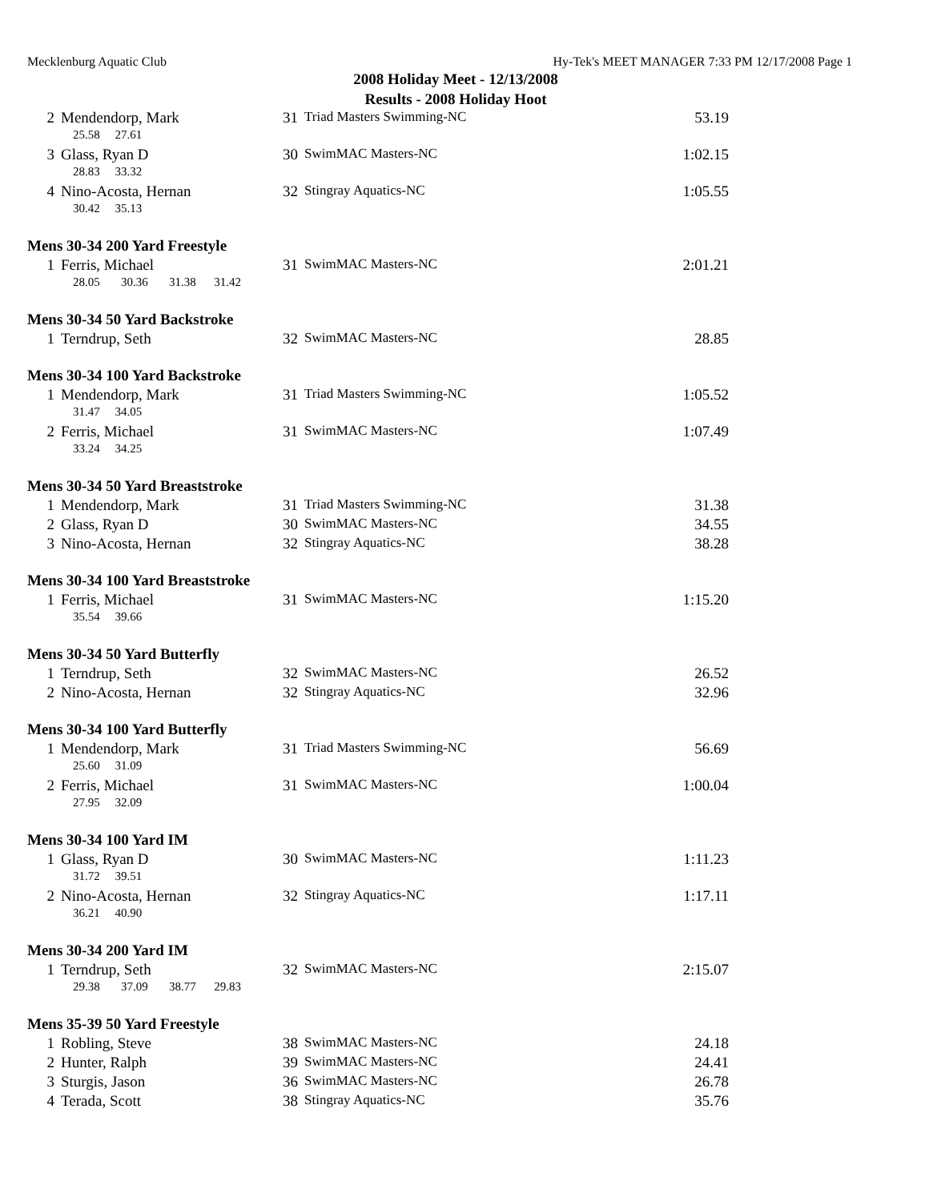Mecklenburg Aquatic Club Hy-Tek's MEET MANAGER 7:33 PM 12/17/2008 Page 1
2008 Holiday Meet - 12/13/2008
Results - 2008 Holiday Hoot
| 2 | Mendendorp, Mark | 31 | Triad Masters Swimming-NC | 53.19 |
| | 25.58 27.61 | | | |
| 3 | Glass, Ryan D | 30 | SwimMAC Masters-NC | 1:02.15 |
| | 28.83 33.32 | | | |
| 4 | Nino-Acosta, Hernan | 32 | Stingray Aquatics-NC | 1:05.55 |
| | 30.42 35.13 | | | |
Mens 30-34 200 Yard Freestyle
| 1 | Ferris, Michael | 31 | SwimMAC Masters-NC | 2:01.21 |
| | 28.05 30.36 31.38 31.42 | | | |
Mens 30-34 50 Yard Backstroke
| 1 | Terndrup, Seth | 32 | SwimMAC Masters-NC | 28.85 |
Mens 30-34 100 Yard Backstroke
| 1 | Mendendorp, Mark | 31 | Triad Masters Swimming-NC | 1:05.52 |
| | 31.47 34.05 | | | |
| 2 | Ferris, Michael | 31 | SwimMAC Masters-NC | 1:07.49 |
| | 33.24 34.25 | | | |
Mens 30-34 50 Yard Breaststroke
| 1 | Mendendorp, Mark | 31 | Triad Masters Swimming-NC | 31.38 |
| 2 | Glass, Ryan D | 30 | SwimMAC Masters-NC | 34.55 |
| 3 | Nino-Acosta, Hernan | 32 | Stingray Aquatics-NC | 38.28 |
Mens 30-34 100 Yard Breaststroke
| 1 | Ferris, Michael | 31 | SwimMAC Masters-NC | 1:15.20 |
| | 35.54 39.66 | | | |
Mens 30-34 50 Yard Butterfly
| 1 | Terndrup, Seth | 32 | SwimMAC Masters-NC | 26.52 |
| 2 | Nino-Acosta, Hernan | 32 | Stingray Aquatics-NC | 32.96 |
Mens 30-34 100 Yard Butterfly
| 1 | Mendendorp, Mark | 31 | Triad Masters Swimming-NC | 56.69 |
| | 25.60 31.09 | | | |
| 2 | Ferris, Michael | 31 | SwimMAC Masters-NC | 1:00.04 |
| | 27.95 32.09 | | | |
Mens 30-34 100 Yard IM
| 1 | Glass, Ryan D | 30 | SwimMAC Masters-NC | 1:11.23 |
| | 31.72 39.51 | | | |
| 2 | Nino-Acosta, Hernan | 32 | Stingray Aquatics-NC | 1:17.11 |
| | 36.21 40.90 | | | |
Mens 30-34 200 Yard IM
| 1 | Terndrup, Seth | 32 | SwimMAC Masters-NC | 2:15.07 |
| | 29.38 37.09 38.77 29.83 | | | |
Mens 35-39 50 Yard Freestyle
| 1 | Robling, Steve | 38 | SwimMAC Masters-NC | 24.18 |
| 2 | Hunter, Ralph | 39 | SwimMAC Masters-NC | 24.41 |
| 3 | Sturgis, Jason | 36 | SwimMAC Masters-NC | 26.78 |
| 4 | Terada, Scott | 38 | Stingray Aquatics-NC | 35.76 |